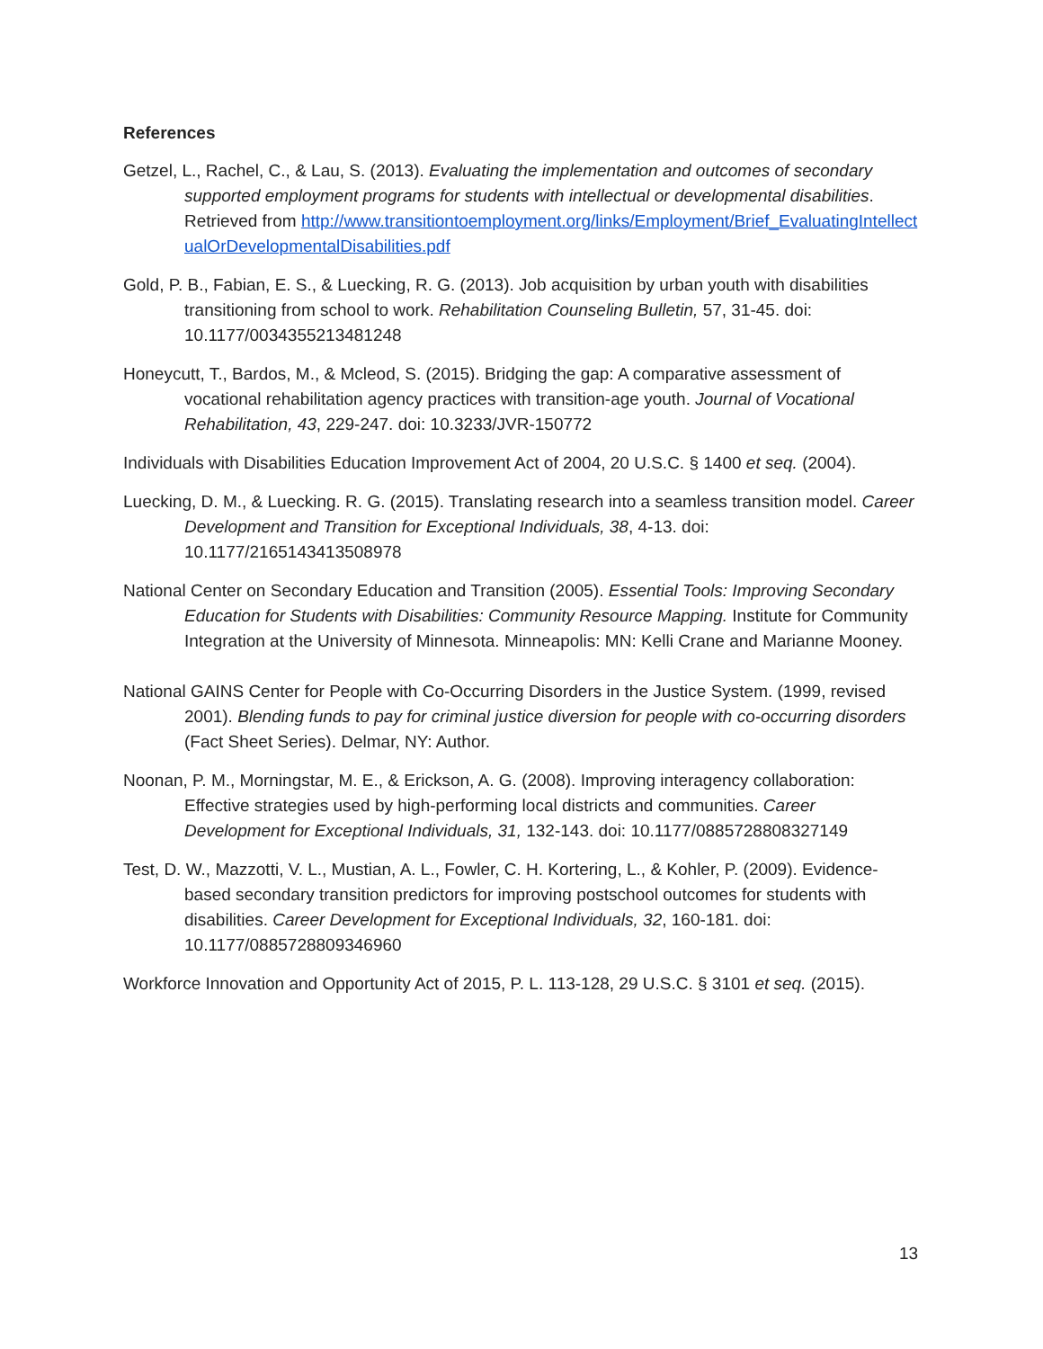References
Getzel, L., Rachel, C., & Lau, S. (2013). Evaluating the implementation and outcomes of secondary supported employment programs for students with intellectual or developmental disabilities. Retrieved from http://www.transitiontoemployment.org/links/Employment/Brief_EvaluatingIntellectualOrDevelopmentalDisabilities.pdf
Gold, P. B., Fabian, E. S., & Luecking, R. G. (2013). Job acquisition by urban youth with disabilities transitioning from school to work. Rehabilitation Counseling Bulletin, 57, 31-45. doi: 10.1177/0034355213481248
Honeycutt, T., Bardos, M., & Mcleod, S. (2015). Bridging the gap: A comparative assessment of vocational rehabilitation agency practices with transition-age youth. Journal of Vocational Rehabilitation, 43, 229-247. doi: 10.3233/JVR-150772
Individuals with Disabilities Education Improvement Act of 2004, 20 U.S.C. § 1400 et seq. (2004).
Luecking, D. M., & Luecking. R. G. (2015). Translating research into a seamless transition model. Career Development and Transition for Exceptional Individuals, 38, 4-13. doi: 10.1177/2165143413508978
National Center on Secondary Education and Transition (2005). Essential Tools: Improving Secondary Education for Students with Disabilities: Community Resource Mapping. Institute for Community Integration at the University of Minnesota. Minneapolis: MN: Kelli Crane and Marianne Mooney.
National GAINS Center for People with Co-Occurring Disorders in the Justice System. (1999, revised 2001). Blending funds to pay for criminal justice diversion for people with co-occurring disorders (Fact Sheet Series). Delmar, NY: Author.
Noonan, P. M., Morningstar, M. E., & Erickson, A. G. (2008). Improving interagency collaboration: Effective strategies used by high-performing local districts and communities. Career Development for Exceptional Individuals, 31, 132-143. doi: 10.1177/0885728808327149
Test, D. W., Mazzotti, V. L., Mustian, A. L., Fowler, C. H. Kortering, L., & Kohler, P. (2009). Evidence-based secondary transition predictors for improving postschool outcomes for students with disabilities. Career Development for Exceptional Individuals, 32, 160-181. doi: 10.1177/0885728809346960
Workforce Innovation and Opportunity Act of 2015, P. L. 113-128, 29 U.S.C. § 3101 et seq. (2015).
13